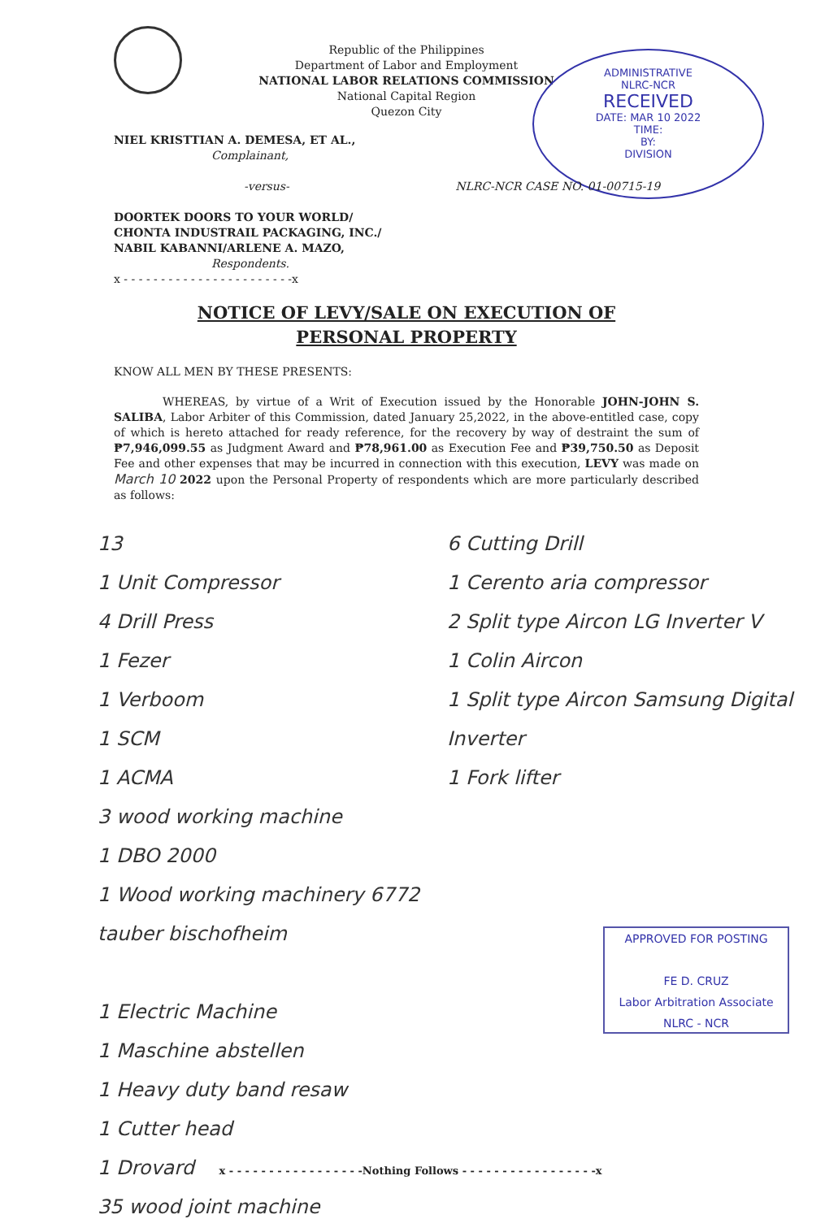Republic of the Philippines
Department of Labor and Employment
NATIONAL LABOR RELATIONS COMMISSION
National Capital Region
Quezon City
ADMINISTRATIVE
NLRC-NCR
RECEIVED
DATE: MAR 10 2022
TIME:
BY:
DIVISION
NIEL KRISTTIAN A. DEMESA, ET AL.,
Complainant,
-versus- NLRC-NCR CASE NO. 01-00715-19
DOORTEK DOORS TO YOUR WORLD/
CHONTA INDUSTRAIL PACKAGING, INC./
NABIL KABANNI/ARLENE A. MAZO,
Respondents.
x - - - - - - - - - - - - - - - - - - - - - - -x
NOTICE OF LEVY/SALE ON EXECUTION OF
PERSONAL PROPERTY
KNOW ALL MEN BY THESE PRESENTS:
WHEREAS, by virtue of a Writ of Execution issued by the Honorable JOHN-JOHN S. SALIBA, Labor Arbiter of this Commission, dated January 25,2022, in the above-entitled case, copy of which is hereto attached for ready reference, for the recovery by way of destraint the sum of ₱7,946,099.55 as Judgment Award and ₱78,961.00 as Execution Fee and ₱39,750.50 as Deposit Fee and other expenses that may be incurred in connection with this execution, LEVY was made on March 10 2022 upon the Personal Property of respondents which are more particularly described as follows:
13
1 Unit Compressor
4 Drill Press
1 Fezer
1 Verboom
1 SCM
1 ACMA
3 wood working machine
1 DBO 2000
1 Wood working machinery 6772 tauber bischofheim
1 Electric Machine
1 Maschine abstellen
1 Heavy duty band resaw
1 Cutter head
1 Drovard
35 wood joint machine
6 Cutting Drill
1 Cerento aria compressor
2 Split type Aircon LG Inverter V
1 Colin Aircon
1 Split type Aircon Samsung Digital Inverter
1 Fork lifter
APPROVED FOR POSTING
FE D. CRUZ
Labor Arbitration Associate
NLRC - NCR
x - - - - - - - - - - - - - - - - -Nothing Follows - - - - - - - - - - - - - - - - -x